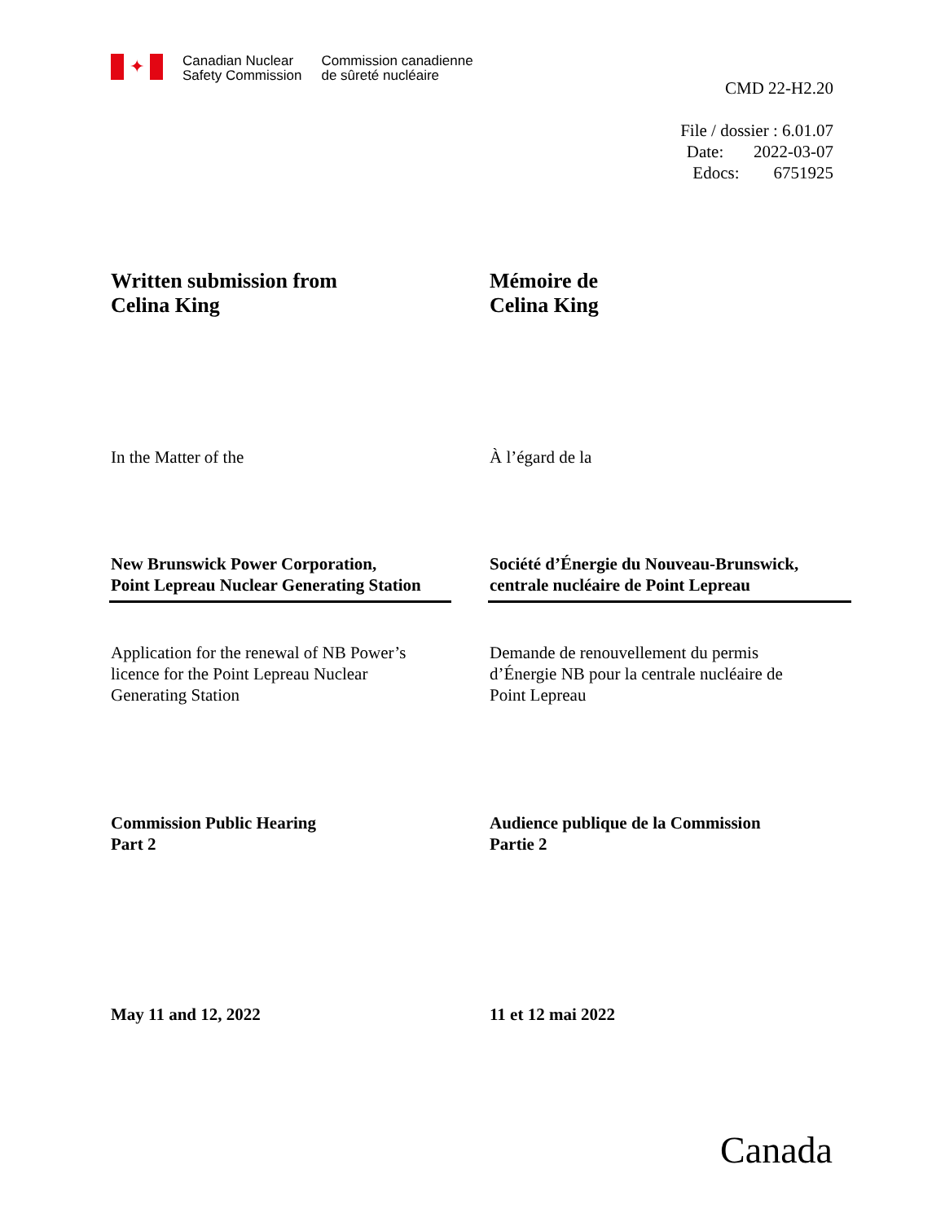✦
Canadian Nuclear
Safety Commission
Commission canadienne
de sûreté nucléaire
CMD 22-H2.20
File / dossier : 6.01.07
Date: 2022-03-07
Edocs: 6751925
Written submission from
Celina King
Mémoire de
Celina King
In the Matter of the À l’égard de la
New Brunswick Power Corporation,
Point Lepreau Nuclear Generating Station
Société d’Énergie du Nouveau-Brunswick,
centrale nucléaire de Point Lepreau
Application for the renewal of NB Power’s
licence for the Point Lepreau Nuclear
Generating Station
Demande de renouvellement du permis
d’Énergie NB pour la centrale nucléaire de
Point Lepreau
Commission Public Hearing
Part 2
Audience publique de la Commission
Partie 2
May 11 and 12, 2022 11 et 12 mai 2022
Canada